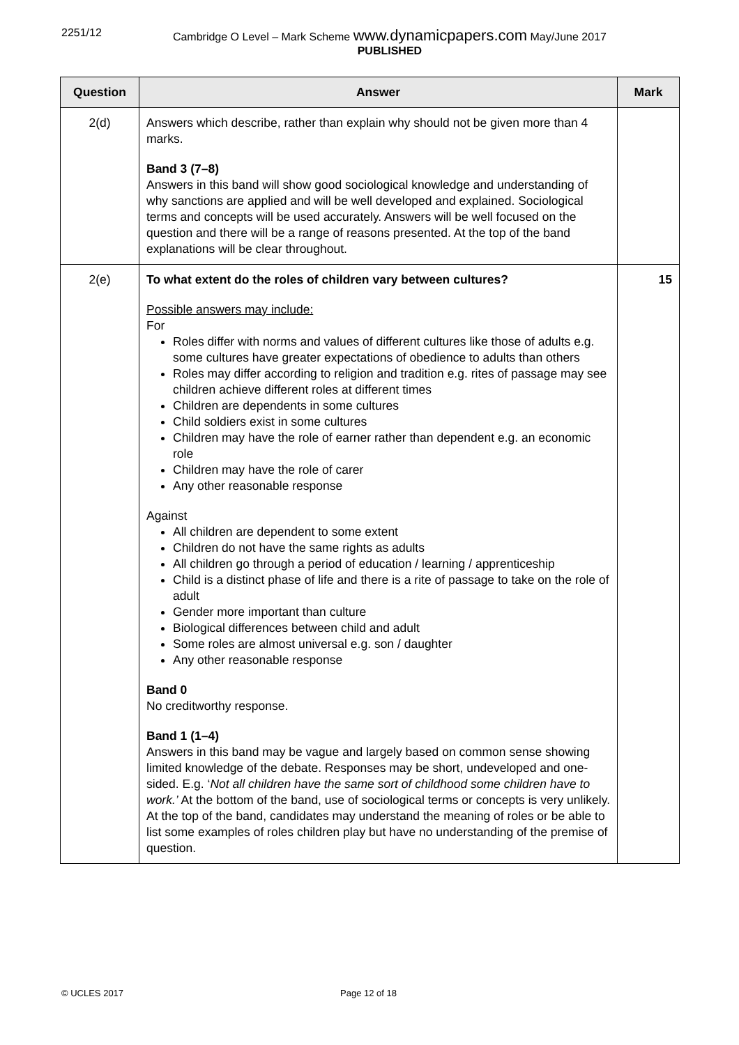2251/12 Cambridge O Level – Mark Scheme www.dynamicpapers.com May/June 2017
PUBLISHED
| Question | Answer | Mark |
| --- | --- | --- |
| 2(d) | Answers which describe, rather than explain why should not be given more than 4 marks. Band 3 (7–8) Answers in this band will show good sociological knowledge and understanding of why sanctions are applied and will be well developed and explained. Sociological terms and concepts will be used accurately. Answers will be well focused on the question and there will be a range of reasons presented. At the top of the band explanations will be clear throughout. | |
| 2(e) | To what extent do the roles of children vary between cultures? Possible answers may include: For Roles differ with norms and values of different cultures like those of adults e.g. some cultures have greater expectations of obedience to adults than others Roles may differ according to religion and tradition e.g. rites of passage may see children achieve different roles at different times Children are dependents in some cultures Child soldiers exist in some cultures Children may have the role of earner rather than dependent e.g. an economic role Children may have the role of carer Any other reasonable response Against All children are dependent to some extent Children do not have the same rights as adults All children go through a period of education / learning / apprenticeship Child is a distinct phase of life and there is a rite of passage to take on the role of adult Gender more important than culture Biological differences between child and adult Some roles are almost universal e.g. son / daughter Any other reasonable response Band 0 No creditworthy response. Band 1 (1–4) Answers in this band may be vague and largely based on common sense showing limited knowledge of the debate. Responses may be short, undeveloped and one-sided. E.g. ‘ Not all children have the same sort of childhood some children have to work.’ At the bottom of the band, use of sociological terms or concepts is very unlikely. At the top of the band, candidates may understand the meaning of roles or be able to list some examples of roles children play but have no understanding of the premise of question. | 15 |
© UCLES 2017 Page 12 of 18